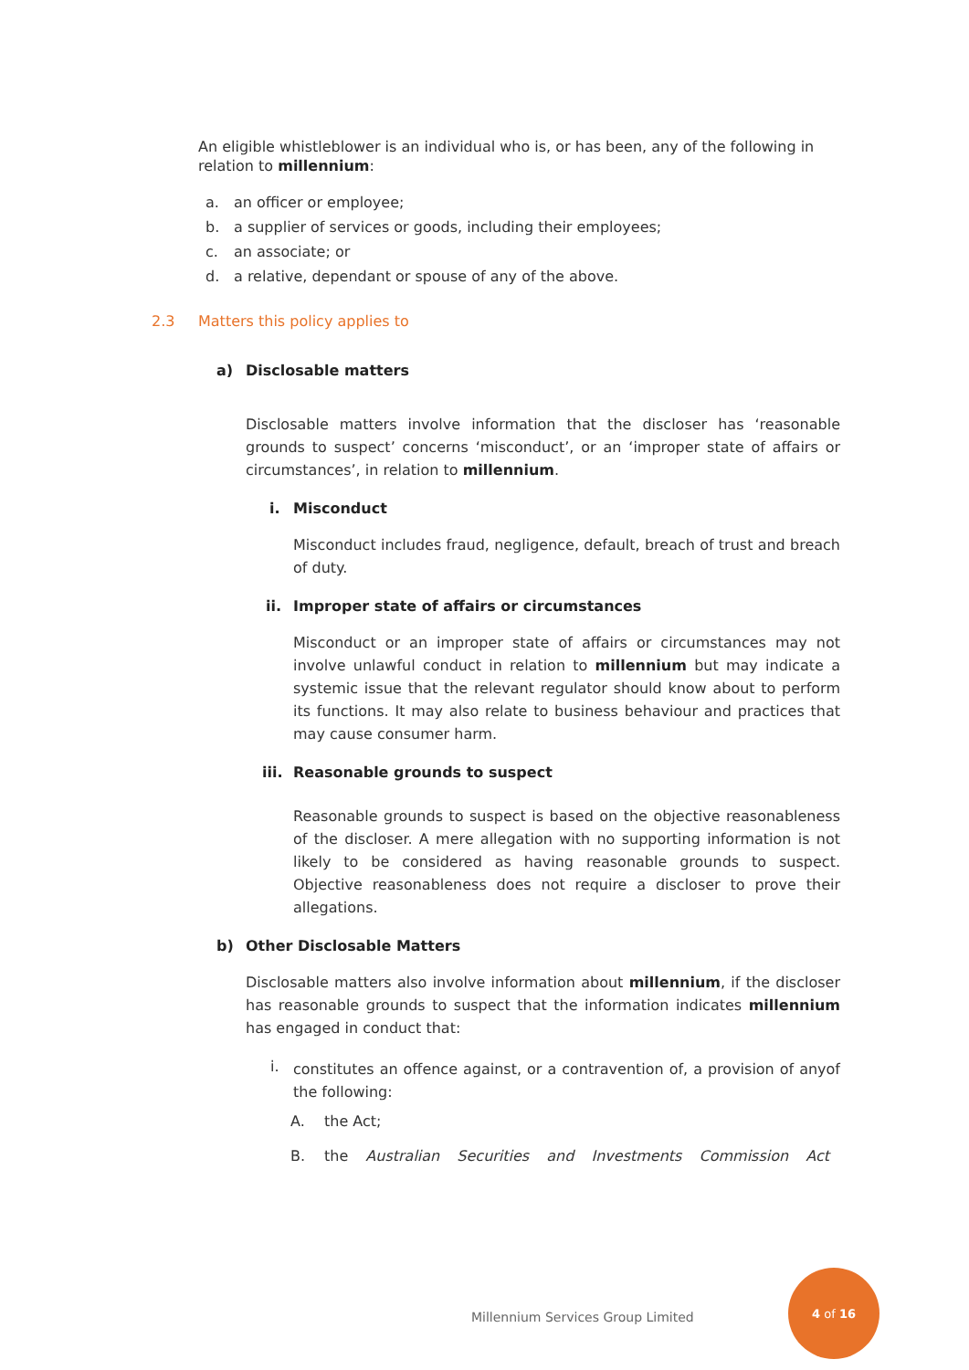An eligible whistleblower is an individual who is, or has been, any of the following in relation to millennium:
a. an officer or employee;
b. a supplier of services or goods, including their employees;
c. an associate; or
d. a relative, dependant or spouse of any of the above.
2.3 Matters this policy applies to
a) Disclosable matters
Disclosable matters involve information that the discloser has ‘reasonable grounds to suspect’ concerns ‘misconduct’, or an ‘improper state of affairs or circumstances’, in relation to millennium.
i. Misconduct
Misconduct includes fraud, negligence, default, breach of trust and breach of duty.
ii. Improper state of affairs or circumstances
Misconduct or an improper state of affairs or circumstances may not involve unlawful conduct in relation to millennium but may indicate a systemic issue that the relevant regulator should know about to perform its functions. It may also relate to business behaviour and practices that may cause consumer harm.
iii. Reasonable grounds to suspect
Reasonable grounds to suspect is based on the objective reasonableness of the discloser. A mere allegation with no supporting information is not likely to be considered as having reasonable grounds to suspect. Objective reasonableness does not require a discloser to prove their allegations.
b) Other Disclosable Matters
Disclosable matters also involve information about millennium, if the discloser has reasonable grounds to suspect that the information indicates millennium has engaged in conduct that:
i.
constitutes an offence against, or a contravention of, a provision of anyof the following:
A. the Act;
B. the Australian Securities and Investments Commission Act
Millennium Services Group Limited
4 of 16